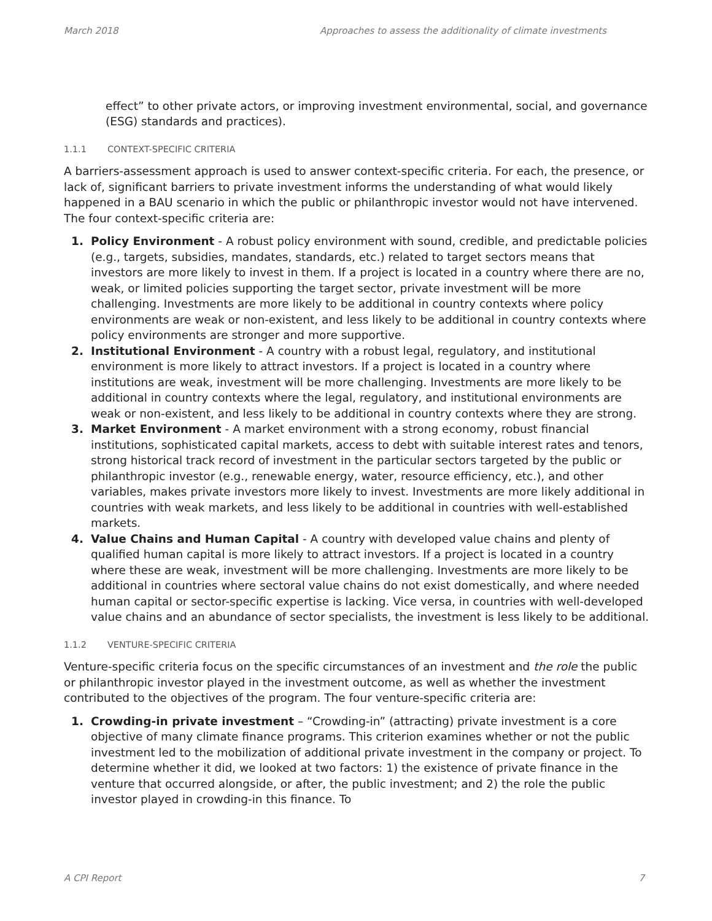March 2018 Approaches to assess the additionality of climate investments
effect” to other private actors, or improving investment environmental, social, and governance (ESG) standards and practices).
1.1.1 CONTEXT-SPECIFIC CRITERIA
A barriers-assessment approach is used to answer context-specific criteria. For each, the presence, or lack of, significant barriers to private investment informs the understanding of what would likely happened in a BAU scenario in which the public or philanthropic investor would not have intervened. The four context-specific criteria are:
1. Policy Environment - A robust policy environment with sound, credible, and predictable policies (e.g., targets, subsidies, mandates, standards, etc.) related to target sectors means that investors are more likely to invest in them. If a project is located in a country where there are no, weak, or limited policies supporting the target sector, private investment will be more challenging. Investments are more likely to be additional in country contexts where policy environments are weak or non-existent, and less likely to be additional in country contexts where policy environments are stronger and more supportive.
2. Institutional Environment - A country with a robust legal, regulatory, and institutional environment is more likely to attract investors. If a project is located in a country where institutions are weak, investment will be more challenging. Investments are more likely to be additional in country contexts where the legal, regulatory, and institutional environments are weak or non-existent, and less likely to be additional in country contexts where they are strong.
3. Market Environment - A market environment with a strong economy, robust financial institutions, sophisticated capital markets, access to debt with suitable interest rates and tenors, strong historical track record of investment in the particular sectors targeted by the public or philanthropic investor (e.g., renewable energy, water, resource efficiency, etc.), and other variables, makes private investors more likely to invest. Investments are more likely additional in countries with weak markets, and less likely to be additional in countries with well-established markets.
4. Value Chains and Human Capital - A country with developed value chains and plenty of qualified human capital is more likely to attract investors. If a project is located in a country where these are weak, investment will be more challenging. Investments are more likely to be additional in countries where sectoral value chains do not exist domestically, and where needed human capital or sector-specific expertise is lacking. Vice versa, in countries with well-developed value chains and an abundance of sector specialists, the investment is less likely to be additional.
1.1.2 VENTURE-SPECIFIC CRITERIA
Venture-specific criteria focus on the specific circumstances of an investment and the role the public or philanthropic investor played in the investment outcome, as well as whether the investment contributed to the objectives of the program. The four venture-specific criteria are:
1. Crowding-in private investment – “Crowding-in” (attracting) private investment is a core objective of many climate finance programs. This criterion examines whether or not the public investment led to the mobilization of additional private investment in the company or project. To determine whether it did, we looked at two factors: 1) the existence of private finance in the venture that occurred alongside, or after, the public investment; and 2) the role the public investor played in crowding-in this finance. To
A CPI Report 7